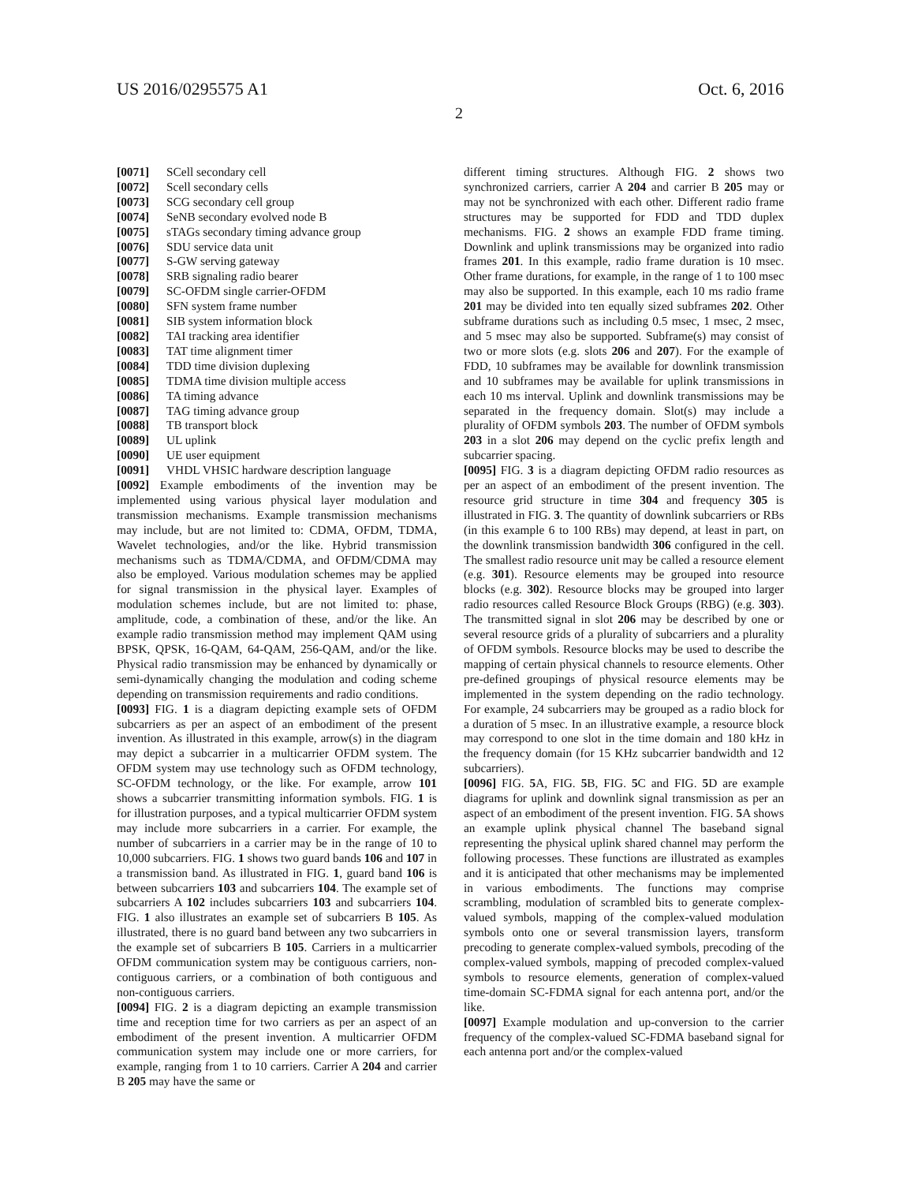US 2016/0295575 A1 Oct. 6, 2016
2
[0071] SCell secondary cell
[0072] Scell secondary cells
[0073] SCG secondary cell group
[0074] SeNB secondary evolved node B
[0075] sTAGs secondary timing advance group
[0076] SDU service data unit
[0077] S-GW serving gateway
[0078] SRB signaling radio bearer
[0079] SC-OFDM single carrier-OFDM
[0080] SFN system frame number
[0081] SIB system information block
[0082] TAI tracking area identifier
[0083] TAT time alignment timer
[0084] TDD time division duplexing
[0085] TDMA time division multiple access
[0086] TA timing advance
[0087] TAG timing advance group
[0088] TB transport block
[0089] UL uplink
[0090] UE user equipment
[0091] VHDL VHSIC hardware description language
[0092] Example embodiments of the invention may be implemented using various physical layer modulation and transmission mechanisms. Example transmission mechanisms may include, but are not limited to: CDMA, OFDM, TDMA, Wavelet technologies, and/or the like. Hybrid transmission mechanisms such as TDMA/CDMA, and OFDM/CDMA may also be employed. Various modulation schemes may be applied for signal transmission in the physical layer. Examples of modulation schemes include, but are not limited to: phase, amplitude, code, a combination of these, and/or the like. An example radio transmission method may implement QAM using BPSK, QPSK, 16-QAM, 64-QAM, 256-QAM, and/or the like. Physical radio transmission may be enhanced by dynamically or semi-dynamically changing the modulation and coding scheme depending on transmission requirements and radio conditions.
[0093] FIG. 1 is a diagram depicting example sets of OFDM subcarriers as per an aspect of an embodiment of the present invention. As illustrated in this example, arrow(s) in the diagram may depict a subcarrier in a multicarrier OFDM system. The OFDM system may use technology such as OFDM technology, SC-OFDM technology, or the like. For example, arrow 101 shows a subcarrier transmitting information symbols. FIG. 1 is for illustration purposes, and a typical multicarrier OFDM system may include more subcarriers in a carrier. For example, the number of subcarriers in a carrier may be in the range of 10 to 10,000 subcarriers. FIG. 1 shows two guard bands 106 and 107 in a transmission band. As illustrated in FIG. 1, guard band 106 is between subcarriers 103 and subcarriers 104. The example set of subcarriers A 102 includes subcarriers 103 and subcarriers 104. FIG. 1 also illustrates an example set of subcarriers B 105. As illustrated, there is no guard band between any two subcarriers in the example set of subcarriers B 105. Carriers in a multicarrier OFDM communication system may be contiguous carriers, non-contiguous carriers, or a combination of both contiguous and non-contiguous carriers.
[0094] FIG. 2 is a diagram depicting an example transmission time and reception time for two carriers as per an aspect of an embodiment of the present invention. A multicarrier OFDM communication system may include one or more carriers, for example, ranging from 1 to 10 carriers. Carrier A 204 and carrier B 205 may have the same or
different timing structures. Although FIG. 2 shows two synchronized carriers, carrier A 204 and carrier B 205 may or may not be synchronized with each other. Different radio frame structures may be supported for FDD and TDD duplex mechanisms. FIG. 2 shows an example FDD frame timing. Downlink and uplink transmissions may be organized into radio frames 201. In this example, radio frame duration is 10 msec. Other frame durations, for example, in the range of 1 to 100 msec may also be supported. In this example, each 10 ms radio frame 201 may be divided into ten equally sized subframes 202. Other subframe durations such as including 0.5 msec, 1 msec, 2 msec, and 5 msec may also be supported. Subframe(s) may consist of two or more slots (e.g. slots 206 and 207). For the example of FDD, 10 subframes may be available for downlink transmission and 10 subframes may be available for uplink transmissions in each 10 ms interval. Uplink and downlink transmissions may be separated in the frequency domain. Slot(s) may include a plurality of OFDM symbols 203. The number of OFDM symbols 203 in a slot 206 may depend on the cyclic prefix length and subcarrier spacing.
[0095] FIG. 3 is a diagram depicting OFDM radio resources as per an aspect of an embodiment of the present invention. The resource grid structure in time 304 and frequency 305 is illustrated in FIG. 3. The quantity of downlink subcarriers or RBs (in this example 6 to 100 RBs) may depend, at least in part, on the downlink transmission bandwidth 306 configured in the cell. The smallest radio resource unit may be called a resource element (e.g. 301). Resource elements may be grouped into resource blocks (e.g. 302). Resource blocks may be grouped into larger radio resources called Resource Block Groups (RBG) (e.g. 303). The transmitted signal in slot 206 may be described by one or several resource grids of a plurality of subcarriers and a plurality of OFDM symbols. Resource blocks may be used to describe the mapping of certain physical channels to resource elements. Other pre-defined groupings of physical resource elements may be implemented in the system depending on the radio technology. For example, 24 subcarriers may be grouped as a radio block for a duration of 5 msec. In an illustrative example, a resource block may correspond to one slot in the time domain and 180 kHz in the frequency domain (for 15 KHz subcarrier bandwidth and 12 subcarriers).
[0096] FIG. 5 A, FIG. 5 B, FIG. 5 C and FIG. 5 D are example diagrams for uplink and downlink signal transmission as per an aspect of an embodiment of the present invention. FIG. 5 A shows an example uplink physical channel The baseband signal representing the physical uplink shared channel may perform the following processes. These functions are illustrated as examples and it is anticipated that other mechanisms may be implemented in various embodiments. The functions may comprise scrambling, modulation of scrambled bits to generate complex-valued symbols, mapping of the complex-valued modulation symbols onto one or several transmission layers, transform precoding to generate complex-valued symbols, precoding of the complex-valued symbols, mapping of precoded complex-valued symbols to resource elements, generation of complex-valued time-domain SC-FDMA signal for each antenna port, and/or the like.
[0097] Example modulation and up-conversion to the carrier frequency of the complex-valued SC-FDMA baseband signal for each antenna port and/or the complex-valued